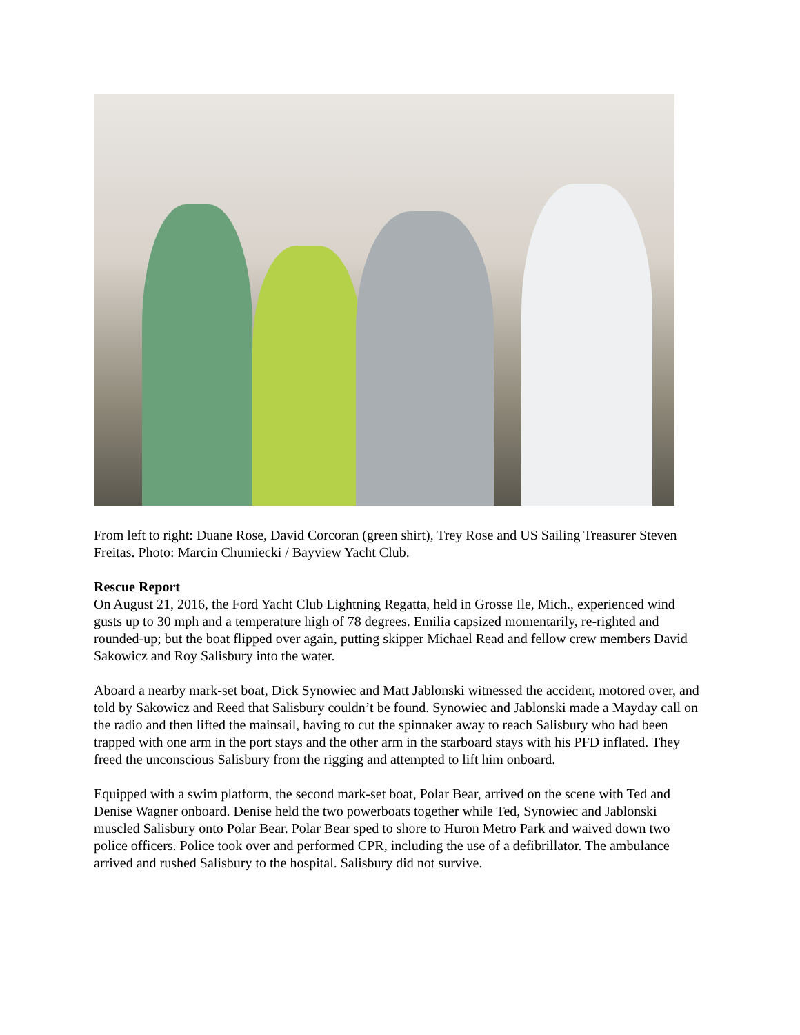From left to right: Duane Rose, David Corcoran (green shirt), Trey Rose and US Sailing Treasurer Steven Freitas. Photo: Marcin Chumiecki / Bayview Yacht Club.
Rescue Report
On August 21, 2016, the Ford Yacht Club Lightning Regatta, held in Grosse Ile, Mich., experienced wind gusts up to 30 mph and a temperature high of 78 degrees. Emilia capsized momentarily, re-righted and rounded-up; but the boat flipped over again, putting skipper Michael Read and fellow crew members David Sakowicz and Roy Salisbury into the water.
Aboard a nearby mark-set boat, Dick Synowiec and Matt Jablonski witnessed the accident, motored over, and told by Sakowicz and Reed that Salisbury couldn’t be found. Synowiec and Jablonski made a Mayday call on the radio and then lifted the mainsail, having to cut the spinnaker away to reach Salisbury who had been trapped with one arm in the port stays and the other arm in the starboard stays with his PFD inflated. They freed the unconscious Salisbury from the rigging and attempted to lift him onboard.
Equipped with a swim platform, the second mark-set boat, Polar Bear, arrived on the scene with Ted and Denise Wagner onboard. Denise held the two powerboats together while Ted, Synowiec and Jablonski muscled Salisbury onto Polar Bear. Polar Bear sped to shore to Huron Metro Park and waived down two police officers. Police took over and performed CPR, including the use of a defibrillator. The ambulance arrived and rushed Salisbury to the hospital. Salisbury did not survive.